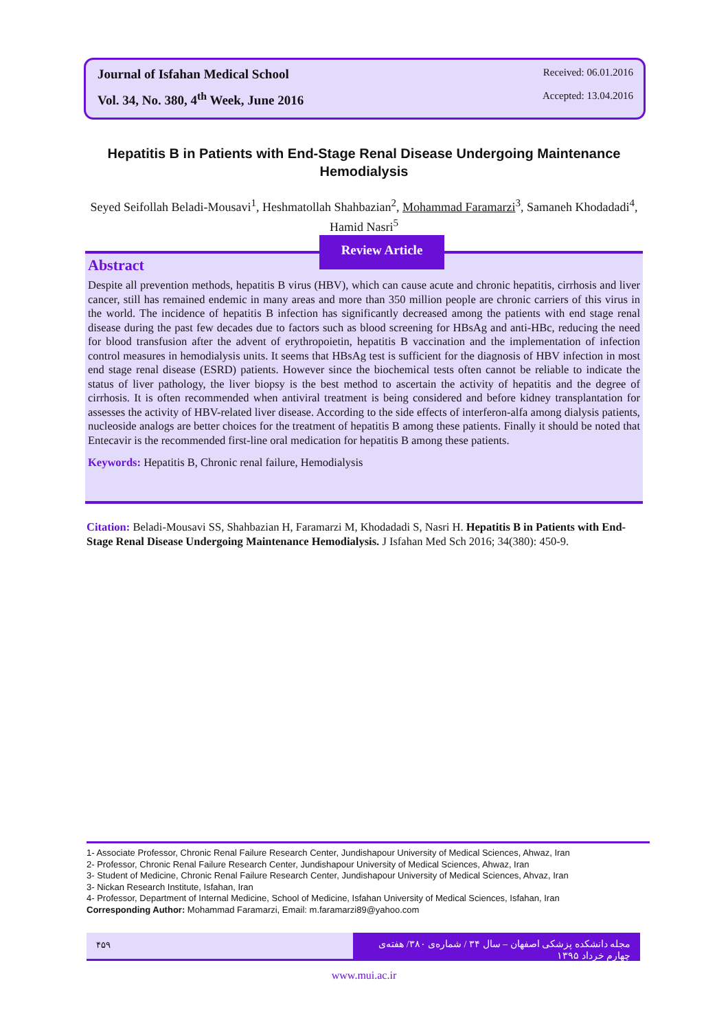Journal of Isfahan Medical School Received: 06.01.2016
Vol. 34, No. 380, 4<sup>th</sup> Week, June 2016 Accepted: 13.04.2016
Hepatitis B in Patients with End-Stage Renal Disease Undergoing Maintenance Hemodialysis
Seyed Seifollah Beladi-Mousavi<sup>1</sup>, Heshmatollah Shahbazian<sup>2</sup>, Mohammad Faramarzi<sup>3</sup>, Samaneh Khodadadi<sup>4</sup>, Hamid Nasri<sup>5</sup>
Abstract
Despite all prevention methods, hepatitis B virus (HBV), which can cause acute and chronic hepatitis, cirrhosis and liver cancer, still has remained endemic in many areas and more than 350 million people are chronic carriers of this virus in the world. The incidence of hepatitis B infection has significantly decreased among the patients with end stage renal disease during the past few decades due to factors such as blood screening for HBsAg and anti-HBc, reducing the need for blood transfusion after the advent of erythropoietin, hepatitis B vaccination and the implementation of infection control measures in hemodialysis units. It seems that HBsAg test is sufficient for the diagnosis of HBV infection in most end stage renal disease (ESRD) patients. However since the biochemical tests often cannot be reliable to indicate the status of liver pathology, the liver biopsy is the best method to ascertain the activity of hepatitis and the degree of cirrhosis. It is often recommended when antiviral treatment is being considered and before kidney transplantation for assesses the activity of HBV-related liver disease. According to the side effects of interferon-alfa among dialysis patients, nucleoside analogs are better choices for the treatment of hepatitis B among these patients. Finally it should be noted that Entecavir is the recommended first-line oral medication for hepatitis B among these patients.
Keywords: Hepatitis B, Chronic renal failure, Hemodialysis
Review Article
Citation: Beladi-Mousavi SS, Shahbazian H, Faramarzi M, Khodadadi S, Nasri H. Hepatitis B in Patients with End-Stage Renal Disease Undergoing Maintenance Hemodialysis. J Isfahan Med Sch 2016; 34(380): 450-9.
1- Associate Professor, Chronic Renal Failure Research Center, Jundishapour University of Medical Sciences, Ahwaz, Iran
2- Professor, Chronic Renal Failure Research Center, Jundishapour University of Medical Sciences, Ahwaz, Iran
3- Student of Medicine, Chronic Renal Failure Research Center, Jundishapour University of Medical Sciences, Ahvaz, Iran
3- Nickan Research Institute, Isfahan, Iran
4- Professor, Department of Internal Medicine, School of Medicine, Isfahan University of Medical Sciences, Isfahan, Iran
Corresponding Author: Mohammad Faramarzi, Email: m.faramarzi89@yahoo.com
۴۵۹ مجله دانشکده پزشکی اصفهان – سال ۳۴ / شماره‌ی ۳۸۰/ هفته‌ی چهارم خرداد ۱۳۹۵
www.mui.ac.ir